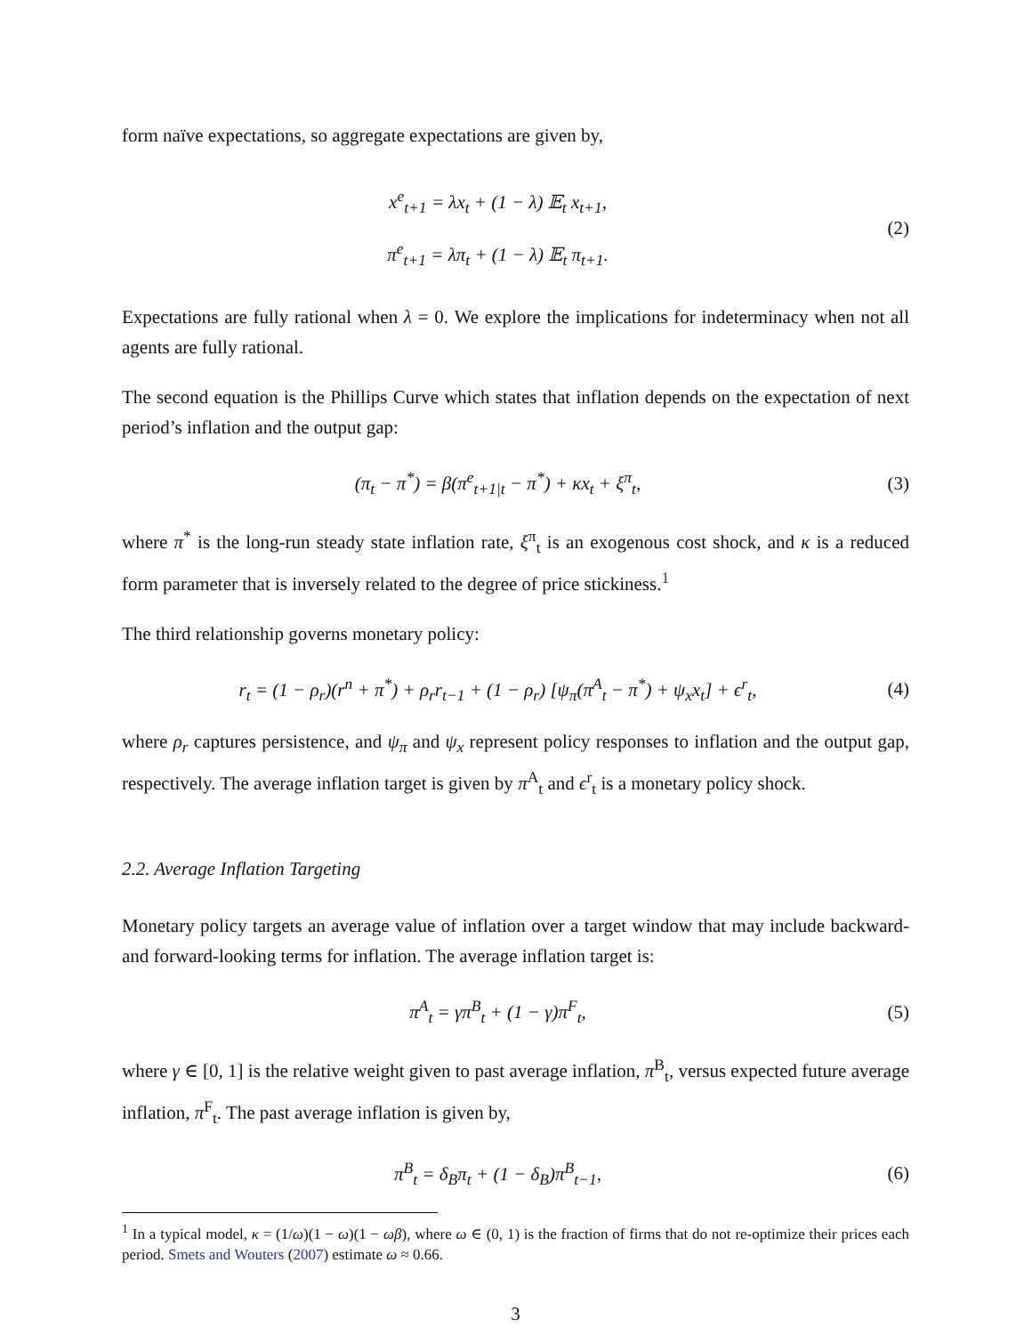form naïve expectations, so aggregate expectations are given by,
x<sup>e</sup><sub>t+1</sub> = λx<sub>t</sub> + (1 − λ) 𝔼<sub>t</sub> x<sub>t+1</sub>,
π<sup>e</sup><sub>t+1</sub> = λπ<sub>t</sub> + (1 − λ) 𝔼<sub>t</sub> π<sub>t+1</sub>.
(2)
Expectations are fully rational when λ = 0. We explore the implications for indeterminacy when not all agents are fully rational.
The second equation is the Phillips Curve which states that inflation depends on the expectation of next period’s inflation and the output gap:
(π<sub>t</sub> − π<sup>*</sup>) = β(π<sup>e</sup><sub>t+1|t</sub> − π<sup>*</sup>) + κx<sub>t</sub> + ξ<sup>π</sup><sub>t</sub>,
(3)
where π<sup>*</sup> is the long-run steady state inflation rate, ξ<sup>π</sup><sub>t</sub> is an exogenous cost shock, and κ is a reduced form parameter that is inversely related to the degree of price stickiness.<sup>1</sup>
The third relationship governs monetary policy:
r<sub>t</sub> = (1 − ρ<sub>r</sub>)(r<sup>n</sup> + π<sup>*</sup>) + ρ<sub>r</sub>r<sub>t−1</sub> + (1 − ρ<sub>r</sub>) [ψ<sub>π</sub>(π<sup>A</sup><sub>t</sub> − π<sup>*</sup>) + ψ<sub>x</sub>x<sub>t</sub>] + ϵ<sup>r</sup><sub>t</sub>,
(4)
where ρ<sub>r</sub> captures persistence, and ψ<sub>π</sub> and ψ<sub>x</sub> represent policy responses to inflation and the output gap, respectively. The average inflation target is given by π<sup>A</sup><sub>t</sub> and ϵ<sup>r</sup><sub>t</sub> is a monetary policy shock.
2.2. Average Inflation Targeting
Monetary policy targets an average value of inflation over a target window that may include backward- and forward-looking terms for inflation. The average inflation target is:
π<sup>A</sup><sub>t</sub> = γπ<sup>B</sup><sub>t</sub> + (1 − γ)π<sup>F</sup><sub>t</sub>, (5)
where γ ∈ [0, 1] is the relative weight given to past average inflation, π<sup>B</sup><sub>t</sub>, versus expected future average inflation, π<sup>F</sup><sub>t</sub>. The past average inflation is given by,
π<sup>B</sup><sub>t</sub> = δ<sub>B</sub>π<sub>t</sub> + (1 − δ<sub>B</sub>)π<sup>B</sup><sub>t−1</sub>, (6)
<sup>1</sup> In a typical model, κ = (1/ω)(1 − ω)(1 − ωβ), where ω ∈ (0, 1) is the fraction of firms that do not re-optimize their prices each period. Smets and Wouters (2007) estimate ω ≈ 0.66.
3